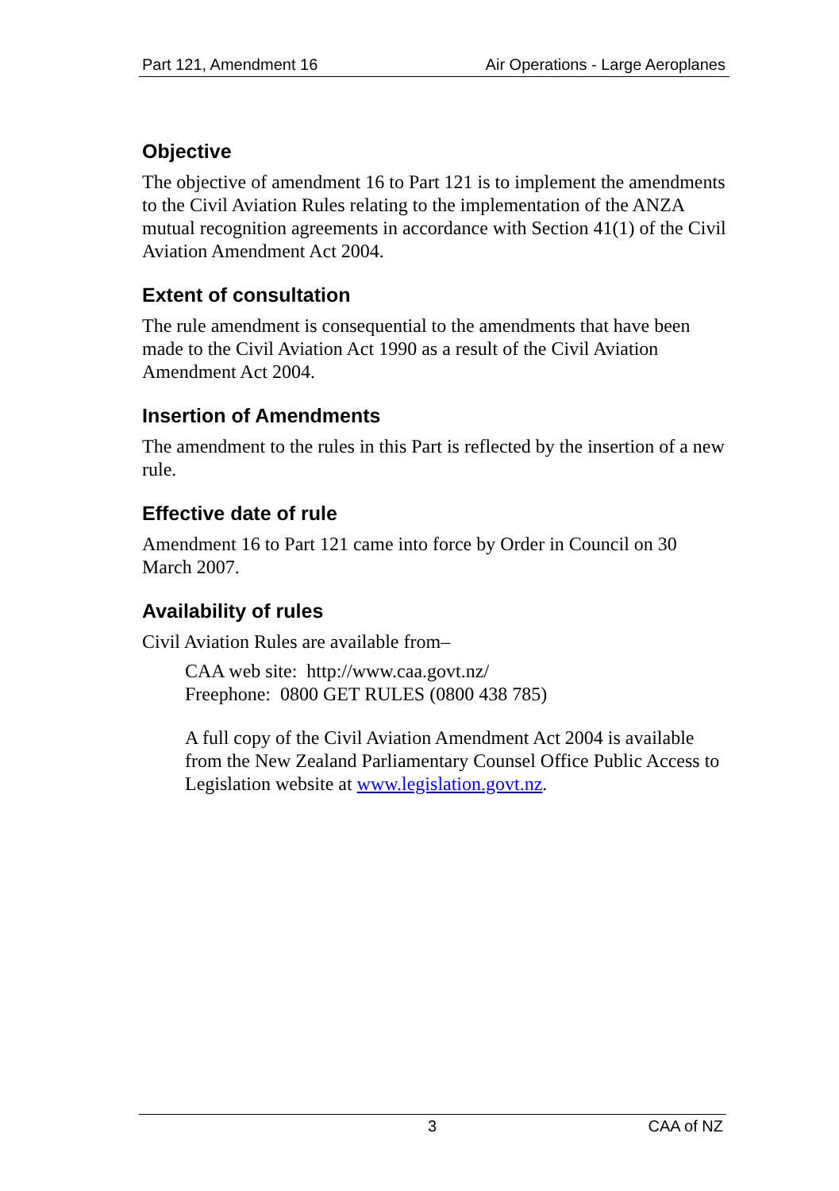Part 121, Amendment 16 Air Operations - Large Aeroplanes
Objective
The objective of amendment 16 to Part 121 is to implement the amendments to the Civil Aviation Rules relating to the implementation of the ANZA mutual recognition agreements in accordance with Section 41(1) of the Civil Aviation Amendment Act 2004.
Extent of consultation
The rule amendment is consequential to the amendments that have been made to the Civil Aviation Act 1990 as a result of the Civil Aviation Amendment Act 2004.
Insertion of Amendments
The amendment to the rules in this Part is reflected by the insertion of a new rule.
Effective date of rule
Amendment 16 to Part 121 came into force by Order in Council on 30 March 2007.
Availability of rules
Civil Aviation Rules are available from–
CAA web site: http://www.caa.govt.nz/
Freephone: 0800 GET RULES (0800 438 785)
A full copy of the Civil Aviation Amendment Act 2004 is available from the New Zealand Parliamentary Counsel Office Public Access to Legislation website at www.legislation.govt.nz.
3 CAA of NZ